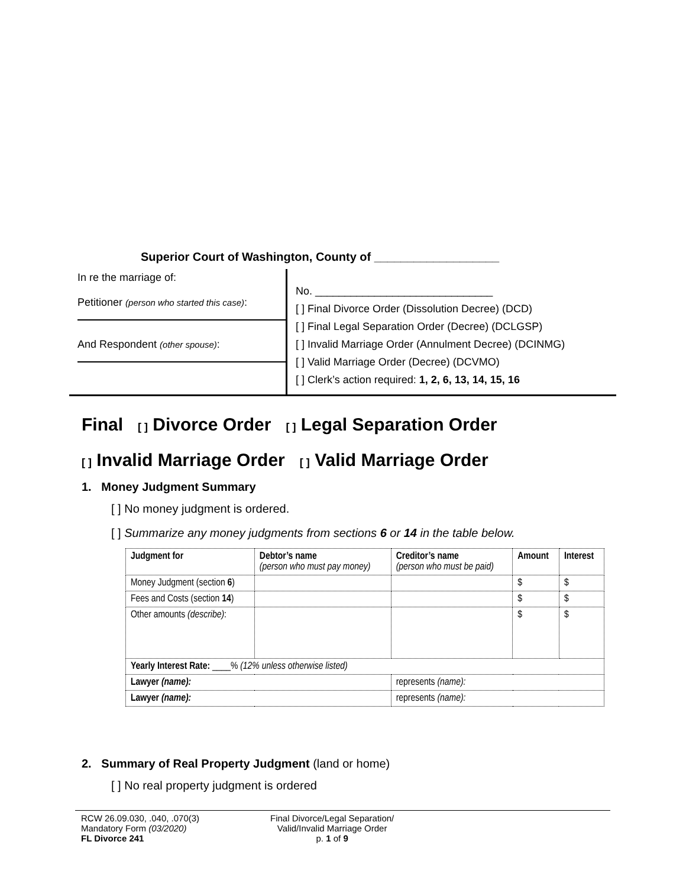Superior Court of Washington, County of ___________________
In re the marriage of:
Petitioner (person who started this case):
And Respondent (other spouse):
No. ______________________________
[ ] Final Divorce Order (Dissolution Decree) (DCD)
[ ] Final Legal Separation Order (Decree) (DCLGSP)
[ ] Invalid Marriage Order (Annulment Decree) (DCINMG)
[ ] Valid Marriage Order (Decree) (DCVMO)
[ ] Clerk’s action required: 1, 2, 6, 13, 14, 15, 16
Final [ ] Divorce Order [ ] Legal Separation Order
[ ] Invalid Marriage Order [ ] Valid Marriage Order
1. Money Judgment Summary
[ ] No money judgment is ordered.
[ ] Summarize any money judgments from sections 6 or 14 in the table below.
| Judgment for | Debtor’s name (person who must pay money) | Creditor’s name (person who must be paid) | Amount | Interest |
| --- | --- | --- | --- | --- |
| Money Judgment (section 6 ) | | | $ | $ |
| Fees and Costs (section 14 ) | | | $ | $ |
| Other amounts (describe) : | | | $ | $ |
| Yearly Interest Rate: ____% (12% unless otherwise listed) | | | | |
| Lawyer (name): | | represents (name): | | |
| Lawyer (name): | | represents (name): | | |
2. Summary of Real Property Judgment (land or home)
[ ] No real property judgment is ordered
RCW 26.09.030, .040, .070(3)
Mandatory Form (03/2020)
FL Divorce 241
Final Divorce/Legal Separation/
Valid/Invalid Marriage Order
p. 1 of 9